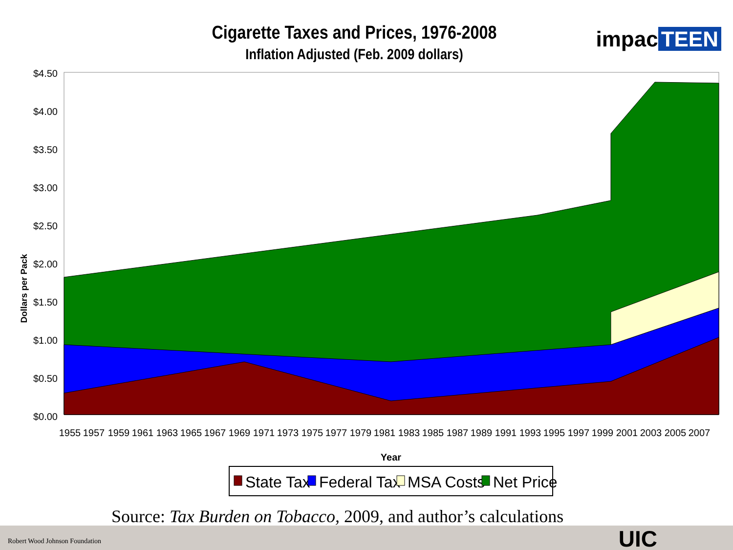Cigarette Taxes and Prices, 1976-2008
Inflation Adjusted (Feb. 2009 dollars)
impac TEEN
Dollars per Pack
$4.50
$4.00
$3.50
$3.00
$2.50
$2.00
$1.50
$1.00
$0.50
$0.00
1955
1957
1959
1961
1963
1965
1967
1969
1971
1973
1975
1977
1979
1981
1983
1985
1987
1989
1991
1993
1995
1997
1999
2001
2003
2005
2007
Year
State Tax
Federal Tax
MSA Costs
Net Price
Source: Tax Burden on Tobacco, 2009, and author’s calculations
Robert Wood Johnson Foundation UIC